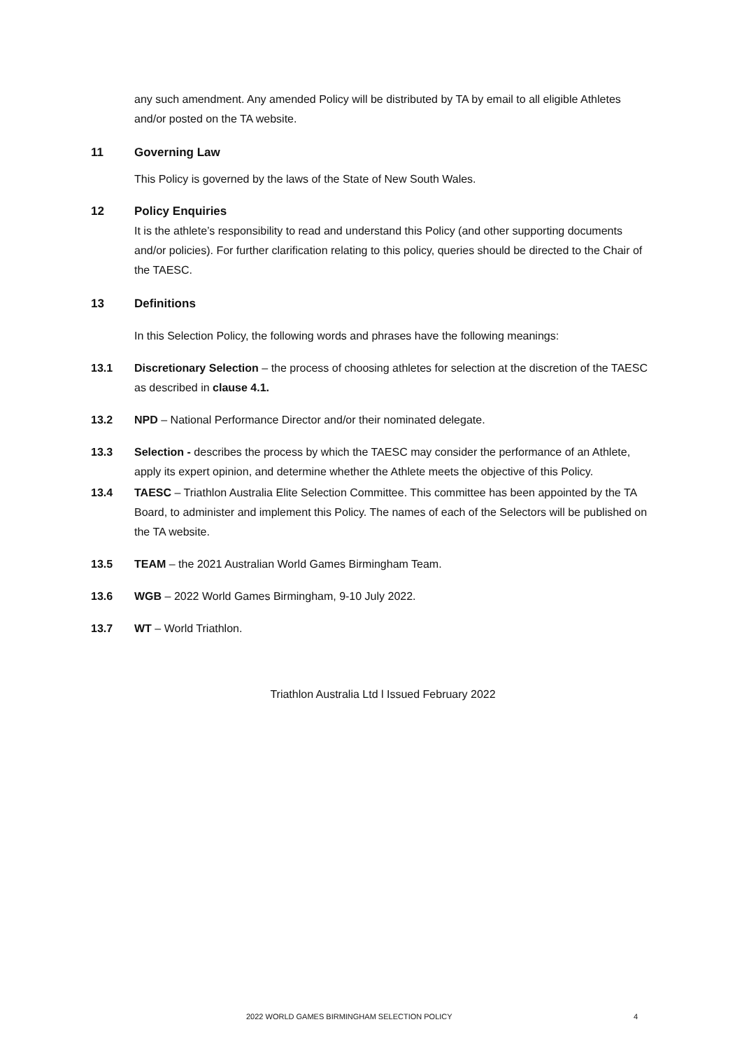any such amendment. Any amended Policy will be distributed by TA by email to all eligible Athletes and/or posted on the TA website.
11 Governing Law
This Policy is governed by the laws of the State of New South Wales.
12 Policy Enquiries
It is the athlete’s responsibility to read and understand this Policy (and other supporting documents and/or policies). For further clarification relating to this policy, queries should be directed to the Chair of the TAESC.
13 Definitions
In this Selection Policy, the following words and phrases have the following meanings:
13.1 Discretionary Selection – the process of choosing athletes for selection at the discretion of the TAESC as described in clause 4.1.
13.2 NPD – National Performance Director and/or their nominated delegate.
13.3 Selection - describes the process by which the TAESC may consider the performance of an Athlete, apply its expert opinion, and determine whether the Athlete meets the objective of this Policy.
13.4 TAESC – Triathlon Australia Elite Selection Committee. This committee has been appointed by the TA Board, to administer and implement this Policy. The names of each of the Selectors will be published on the TA website.
13.5 TEAM – the 2021 Australian World Games Birmingham Team.
13.6 WGB – 2022 World Games Birmingham, 9-10 July 2022.
13.7 WT – World Triathlon.
Triathlon Australia Ltd l Issued February 2022
2022 WORLD GAMES BIRMINGHAM SELECTION POLICY 4